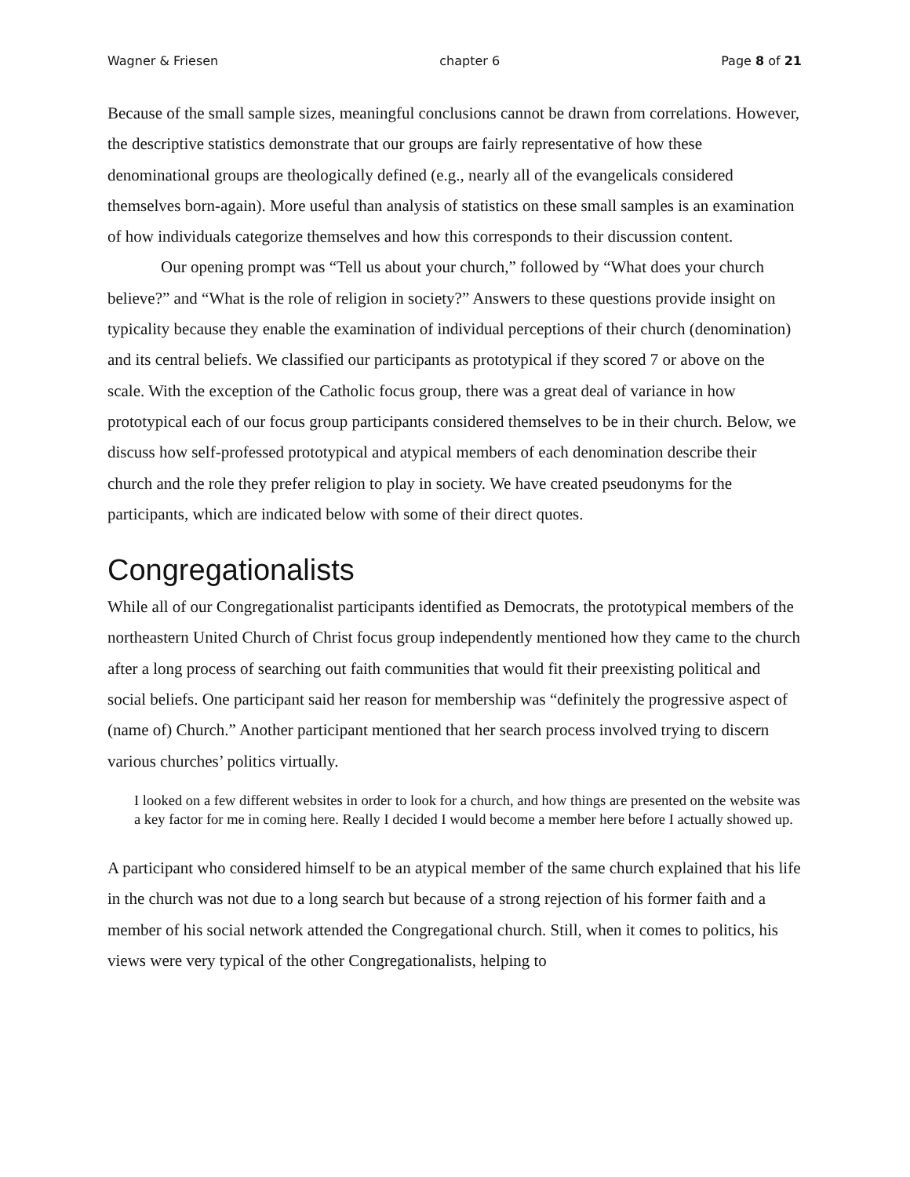Wagner & Friesen chapter 6 Page 8 of 21
Because of the small sample sizes, meaningful conclusions cannot be drawn from correlations. However, the descriptive statistics demonstrate that our groups are fairly representative of how these denominational groups are theologically defined (e.g., nearly all of the evangelicals considered themselves born-again). More useful than analysis of statistics on these small samples is an examination of how individuals categorize themselves and how this corresponds to their discussion content.
Our opening prompt was “Tell us about your church,” followed by “What does your church believe?” and “What is the role of religion in society?” Answers to these questions provide insight on typicality because they enable the examination of individual perceptions of their church (denomination) and its central beliefs. We classified our participants as prototypical if they scored 7 or above on the scale. With the exception of the Catholic focus group, there was a great deal of variance in how prototypical each of our focus group participants considered themselves to be in their church. Below, we discuss how self-professed prototypical and atypical members of each denomination describe their church and the role they prefer religion to play in society. We have created pseudonyms for the participants, which are indicated below with some of their direct quotes.
Congregationalists
While all of our Congregationalist participants identified as Democrats, the prototypical members of the northeastern United Church of Christ focus group independently mentioned how they came to the church after a long process of searching out faith communities that would fit their preexisting political and social beliefs. One participant said her reason for membership was “definitely the progressive aspect of (name of) Church.” Another participant mentioned that her search process involved trying to discern various churches’ politics virtually.
I looked on a few different websites in order to look for a church, and how things are presented on the website was a key factor for me in coming here. Really I decided I would become a member here before I actually showed up.
A participant who considered himself to be an atypical member of the same church explained that his life in the church was not due to a long search but because of a strong rejection of his former faith and a member of his social network attended the Congregational church. Still, when it comes to politics, his views were very typical of the other Congregationalists, helping to